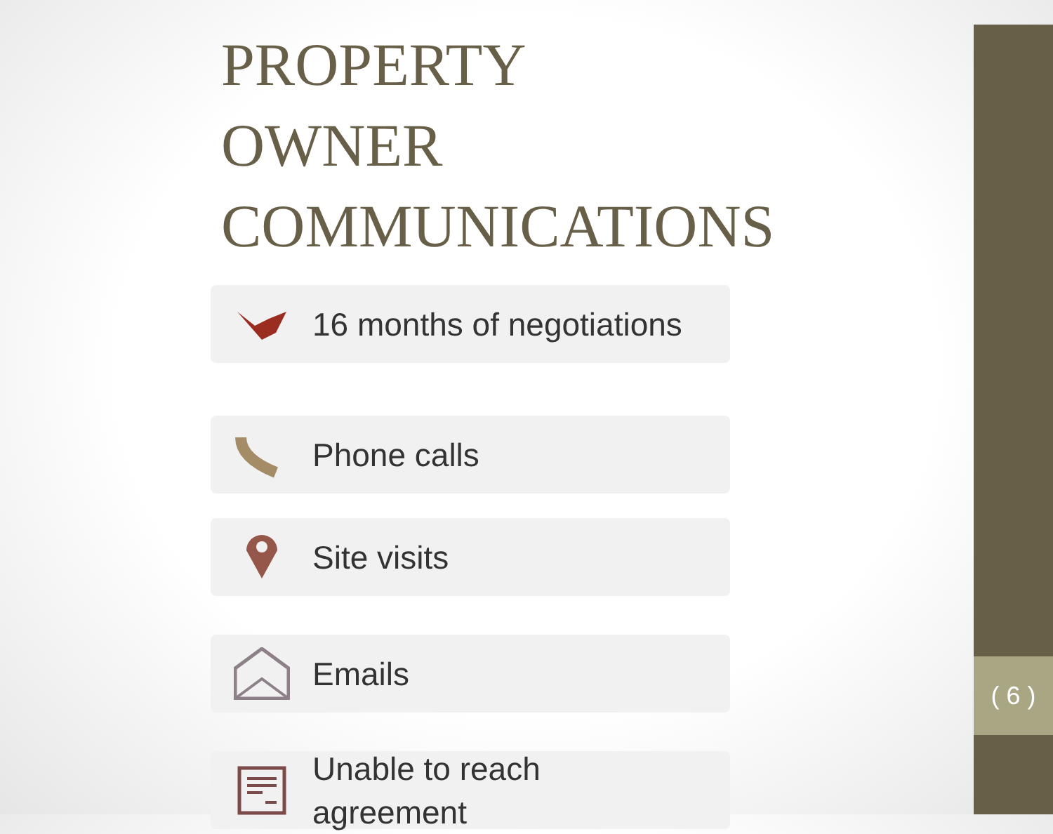( 6 )
PROPERTY OWNER COMMUNICATIONS
16 months of negotiations
Phone calls
Site visits
Emails
Unable to reach
agreement